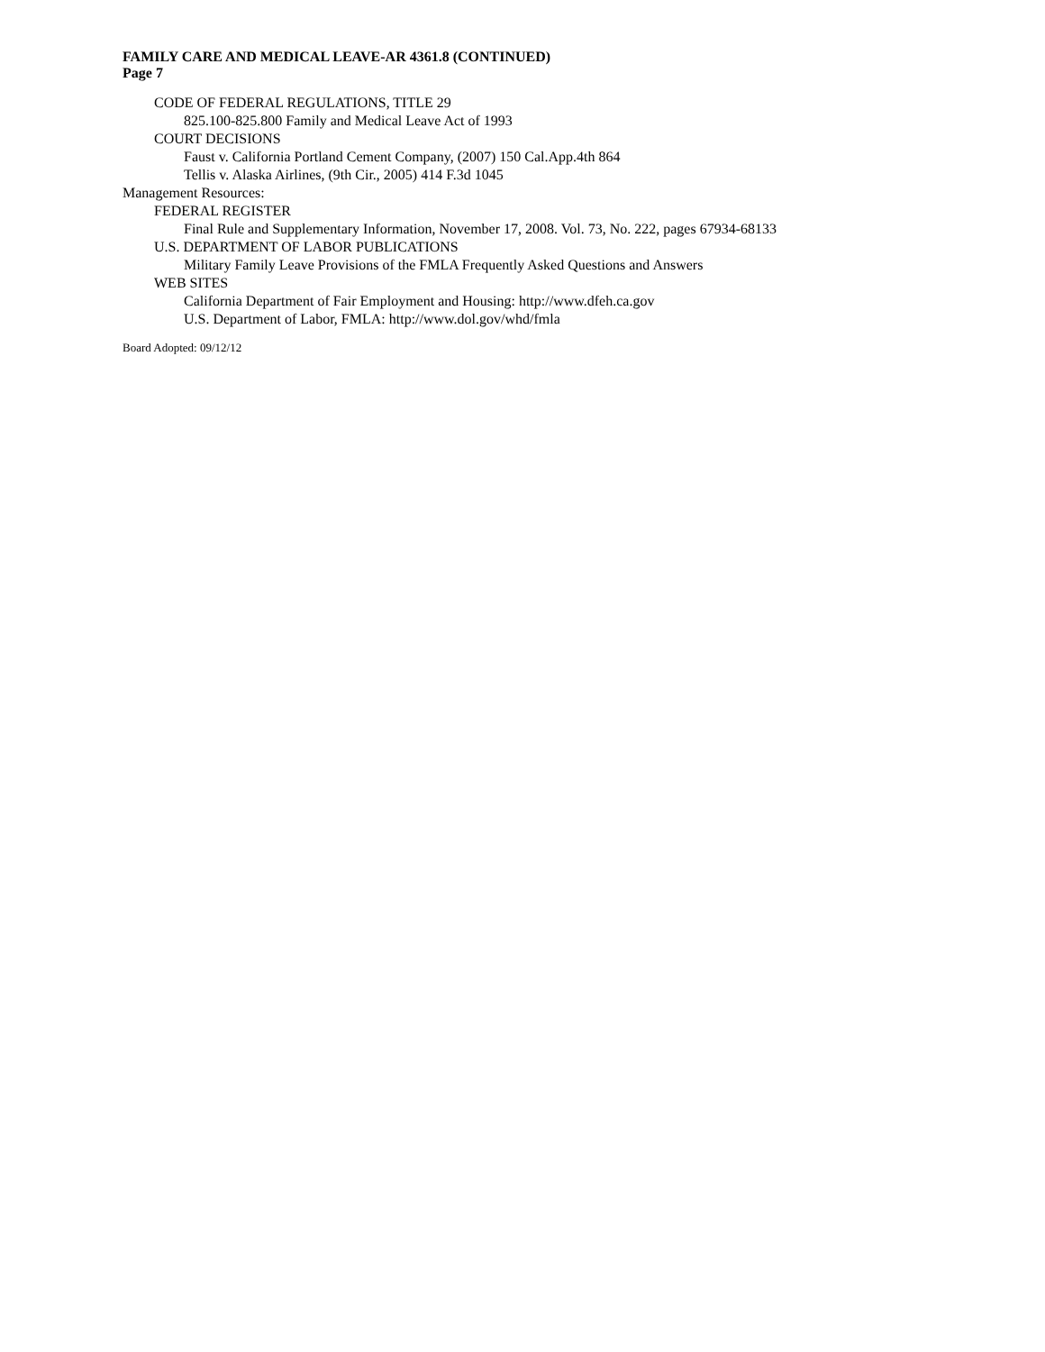FAMILY CARE AND MEDICAL LEAVE-AR 4361.8 (CONTINUED)
Page 7
CODE OF FEDERAL REGULATIONS, TITLE 29
825.100-825.800 Family and Medical Leave Act of 1993
COURT DECISIONS
Faust v. California Portland Cement Company, (2007) 150 Cal.App.4th 864
Tellis v. Alaska Airlines, (9th Cir., 2005) 414 F.3d 1045
Management Resources:
FEDERAL REGISTER
Final Rule and Supplementary Information, November 17, 2008. Vol. 73, No. 222, pages 67934-68133
U.S. DEPARTMENT OF LABOR PUBLICATIONS
Military Family Leave Provisions of the FMLA Frequently Asked Questions and Answers
WEB SITES
California Department of Fair Employment and Housing: http://www.dfeh.ca.gov
U.S. Department of Labor, FMLA: http://www.dol.gov/whd/fmla
Board Adopted: 09/12/12